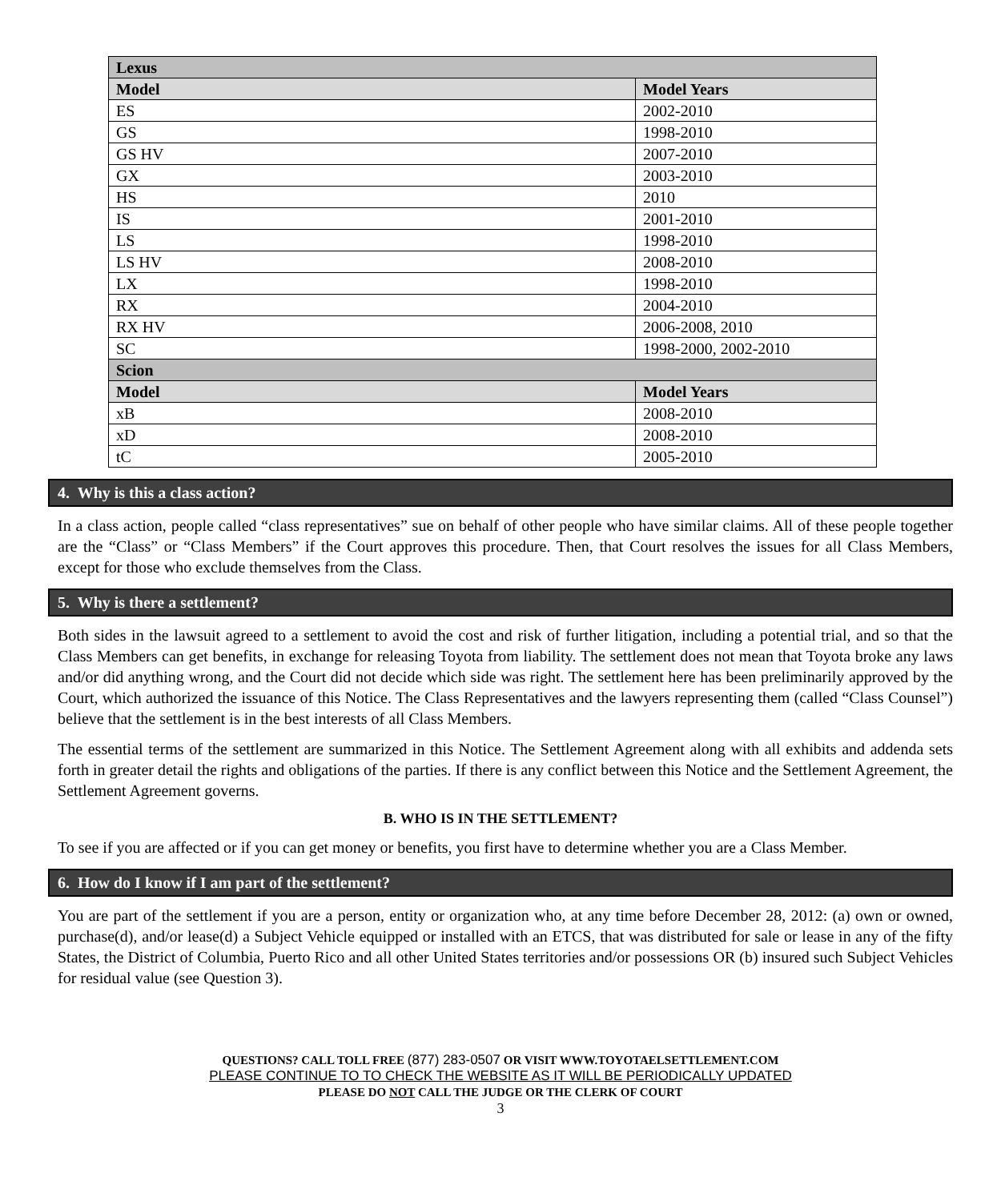| Lexus | |
| --- | --- |
| Model | Model Years |
| ES | 2002-2010 |
| GS | 1998-2010 |
| GS HV | 2007-2010 |
| GX | 2003-2010 |
| HS | 2010 |
| IS | 2001-2010 |
| LS | 1998-2010 |
| LS HV | 2008-2010 |
| LX | 1998-2010 |
| RX | 2004-2010 |
| RX HV | 2006-2008, 2010 |
| SC | 1998-2000, 2002-2010 |
| Scion | |
| Model | Model Years |
| xB | 2008-2010 |
| xD | 2008-2010 |
| tC | 2005-2010 |
4. Why is this a class action?
In a class action, people called “class representatives” sue on behalf of other people who have similar claims. All of these people together are the “Class” or “Class Members” if the Court approves this procedure. Then, that Court resolves the issues for all Class Members, except for those who exclude themselves from the Class.
5. Why is there a settlement?
Both sides in the lawsuit agreed to a settlement to avoid the cost and risk of further litigation, including a potential trial, and so that the Class Members can get benefits, in exchange for releasing Toyota from liability. The settlement does not mean that Toyota broke any laws and/or did anything wrong, and the Court did not decide which side was right. The settlement here has been preliminarily approved by the Court, which authorized the issuance of this Notice. The Class Representatives and the lawyers representing them (called “Class Counsel”) believe that the settlement is in the best interests of all Class Members.
The essential terms of the settlement are summarized in this Notice. The Settlement Agreement along with all exhibits and addenda sets forth in greater detail the rights and obligations of the parties. If there is any conflict between this Notice and the Settlement Agreement, the Settlement Agreement governs.
B. WHO IS IN THE SETTLEMENT?
To see if you are affected or if you can get money or benefits, you first have to determine whether you are a Class Member.
6. How do I know if I am part of the settlement?
You are part of the settlement if you are a person, entity or organization who, at any time before December 28, 2012: (a) own or owned, purchase(d), and/or lease(d) a Subject Vehicle equipped or installed with an ETCS, that was distributed for sale or lease in any of the fifty States, the District of Columbia, Puerto Rico and all other United States territories and/or possessions OR (b) insured such Subject Vehicles for residual value (see Question 3).
QUESTIONS? CALL TOLL FREE (877) 283-0507 OR VISIT WWW.TOYOTAELSETTLEMENT.COM
PLEASE CONTINUE TO TO CHECK THE WEBSITE AS IT WILL BE PERIODICALLY UPDATED
PLEASE DO NOT CALL THE JUDGE OR THE CLERK OF COURT
3